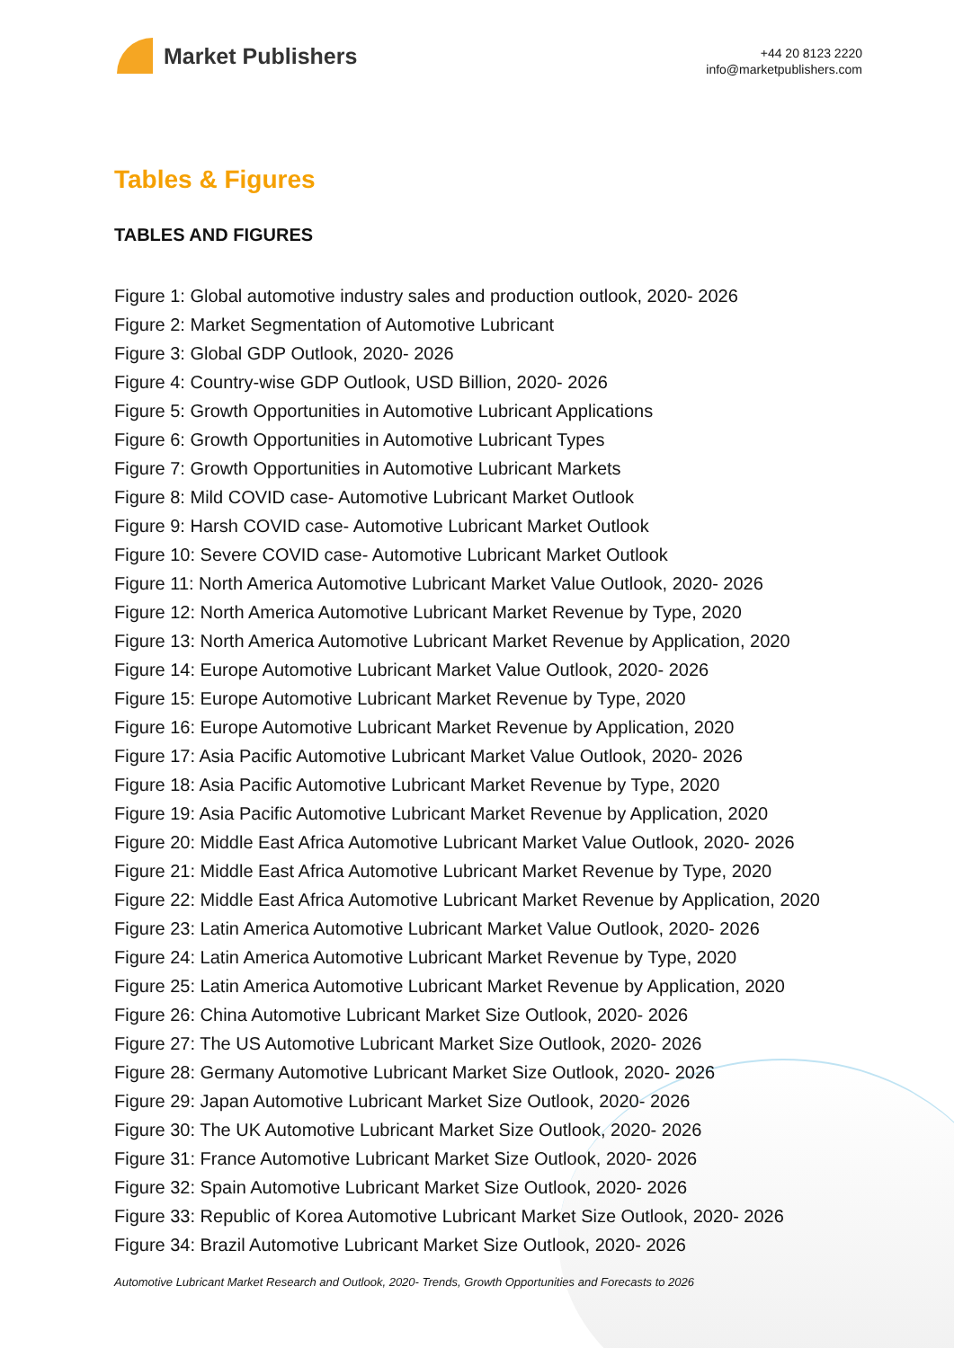Market Publishers
+44 20 8123 2220
info@marketpublishers.com
Tables & Figures
TABLES AND FIGURES
Figure 1: Global automotive industry sales and production outlook, 2020- 2026
Figure 2: Market Segmentation of Automotive Lubricant
Figure 3: Global GDP Outlook, 2020- 2026
Figure 4: Country-wise GDP Outlook, USD Billion, 2020- 2026
Figure 5: Growth Opportunities in Automotive Lubricant Applications
Figure 6: Growth Opportunities in Automotive Lubricant Types
Figure 7: Growth Opportunities in Automotive Lubricant Markets
Figure 8: Mild COVID case- Automotive Lubricant Market Outlook
Figure 9: Harsh COVID case- Automotive Lubricant Market Outlook
Figure 10: Severe COVID case- Automotive Lubricant Market Outlook
Figure 11: North America Automotive Lubricant Market Value Outlook, 2020- 2026
Figure 12: North America Automotive Lubricant Market Revenue by Type, 2020
Figure 13: North America Automotive Lubricant Market Revenue by Application, 2020
Figure 14: Europe Automotive Lubricant Market Value Outlook, 2020- 2026
Figure 15: Europe Automotive Lubricant Market Revenue by Type, 2020
Figure 16: Europe Automotive Lubricant Market Revenue by Application, 2020
Figure 17: Asia Pacific Automotive Lubricant Market Value Outlook, 2020- 2026
Figure 18: Asia Pacific Automotive Lubricant Market Revenue by Type, 2020
Figure 19: Asia Pacific Automotive Lubricant Market Revenue by Application, 2020
Figure 20: Middle East Africa Automotive Lubricant Market Value Outlook, 2020- 2026
Figure 21: Middle East Africa Automotive Lubricant Market Revenue by Type, 2020
Figure 22: Middle East Africa Automotive Lubricant Market Revenue by Application, 2020
Figure 23: Latin America Automotive Lubricant Market Value Outlook, 2020- 2026
Figure 24: Latin America Automotive Lubricant Market Revenue by Type, 2020
Figure 25: Latin America Automotive Lubricant Market Revenue by Application, 2020
Figure 26: China Automotive Lubricant Market Size Outlook, 2020- 2026
Figure 27: The US Automotive Lubricant Market Size Outlook, 2020- 2026
Figure 28: Germany Automotive Lubricant Market Size Outlook, 2020- 2026
Figure 29: Japan Automotive Lubricant Market Size Outlook, 2020- 2026
Figure 30: The UK Automotive Lubricant Market Size Outlook, 2020- 2026
Figure 31: France Automotive Lubricant Market Size Outlook, 2020- 2026
Figure 32: Spain Automotive Lubricant Market Size Outlook, 2020- 2026
Figure 33: Republic of Korea Automotive Lubricant Market Size Outlook, 2020- 2026
Figure 34: Brazil Automotive Lubricant Market Size Outlook, 2020- 2026
Automotive Lubricant Market Research and Outlook, 2020- Trends, Growth Opportunities and Forecasts to 2026